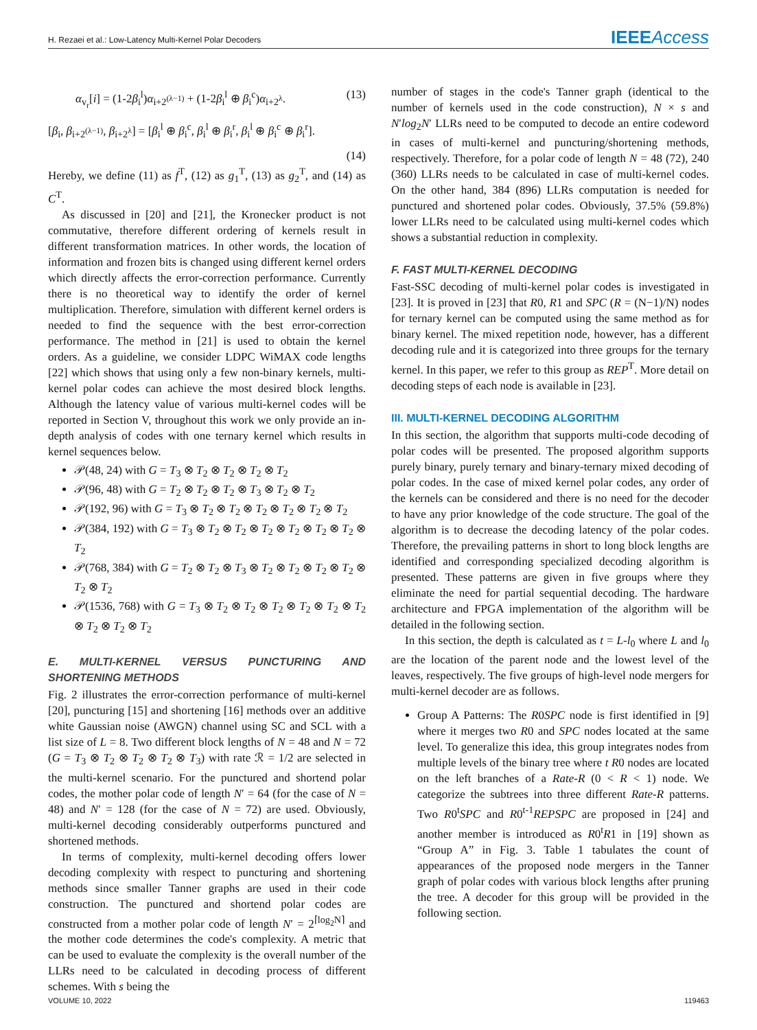H. Rezaei et al.: Low-Latency Multi-Kernel Polar Decoders IEEEAccess
α<sub>v<sub>r</sub></sub>[i] = (1-2β<sub>i</sub><sup>l</sup>)α<sub>i+2<sup>(λ−1)</sup></sub> + (1-2β<sub>i</sub><sup>l</sup> ⊕ β<sub>i</sub><sup>c</sup>)α<sub>i+2<sup>λ</sup></sub>. (13)
[β<sub>i</sub>, β<sub>i+2<sup>(λ−1)</sup></sub>, β<sub>i+2<sup>λ</sup></sub>] = [β<sub>i</sub><sup>l</sup> ⊕ β<sub>i</sub><sup>c</sup>, β<sub>i</sub><sup>l</sup> ⊕ β<sub>i</sub><sup>r</sup>, β<sub>i</sub><sup>l</sup> ⊕ β<sub>i</sub><sup>c</sup> ⊕ β<sub>i</sub><sup>r</sup>].
(14)
Hereby, we define (11) as f<sup>T</sup>, (12) as g<sub>1</sub><sup>T</sup>, (13) as g<sub>2</sub><sup>T</sup>, and (14) as C<sup>T</sup>.
As discussed in [20] and [21], the Kronecker product is not commutative, therefore different ordering of kernels result in different transformation matrices. In other words, the location of information and frozen bits is changed using different kernel orders which directly affects the error-correction performance. Currently there is no theoretical way to identify the order of kernel multiplication. Therefore, simulation with different kernel orders is needed to find the sequence with the best error-correction performance. The method in [21] is used to obtain the kernel orders. As a guideline, we consider LDPC WiMAX code lengths [22] which shows that using only a few non-binary kernels, multi-kernel polar codes can achieve the most desired block lengths. Although the latency value of various multi-kernel codes will be reported in Section V, throughout this work we only provide an in-depth analysis of codes with one ternary kernel which results in kernel sequences below.
𝒫(48, 24) with G = T<sub>3</sub> ⊗ T<sub>2</sub> ⊗ T<sub>2</sub> ⊗ T<sub>2</sub> ⊗ T<sub>2</sub>
𝒫(96, 48) with G = T<sub>2</sub> ⊗ T<sub>2</sub> ⊗ T<sub>2</sub> ⊗ T<sub>3</sub> ⊗ T<sub>2</sub> ⊗ T<sub>2</sub>
𝒫(192, 96) with G = T<sub>3</sub> ⊗ T<sub>2</sub> ⊗ T<sub>2</sub> ⊗ T<sub>2</sub> ⊗ T<sub>2</sub> ⊗ T<sub>2</sub> ⊗ T<sub>2</sub>
𝒫(384, 192) with G = T<sub>3</sub> ⊗ T<sub>2</sub> ⊗ T<sub>2</sub> ⊗ T<sub>2</sub> ⊗ T<sub>2</sub> ⊗ T<sub>2</sub> ⊗ T<sub>2</sub> ⊗ T<sub>2</sub>
𝒫(768, 384) with G = T<sub>2</sub> ⊗ T<sub>2</sub> ⊗ T<sub>3</sub> ⊗ T<sub>2</sub> ⊗ T<sub>2</sub> ⊗ T<sub>2</sub> ⊗ T<sub>2</sub> ⊗ T<sub>2</sub> ⊗ T<sub>2</sub>
𝒫(1536, 768) with G = T<sub>3</sub> ⊗ T<sub>2</sub> ⊗ T<sub>2</sub> ⊗ T<sub>2</sub> ⊗ T<sub>2</sub> ⊗ T<sub>2</sub> ⊗ T<sub>2</sub> ⊗ T<sub>2</sub> ⊗ T<sub>2</sub> ⊗ T<sub>2</sub>
E. MULTI-KERNEL VERSUS PUNCTURING AND SHORTENING METHODS
Fig. 2 illustrates the error-correction performance of multi-kernel [20], puncturing [15] and shortening [16] methods over an additive white Gaussian noise (AWGN) channel using SC and SCL with a list size of L = 8. Two different block lengths of N = 48 and N = 72 (G = T<sub>3</sub> ⊗ T<sub>2</sub> ⊗ T<sub>2</sub> ⊗ T<sub>2</sub> ⊗ T<sub>3</sub>) with rate ℛ = 1/2 are selected in the multi-kernel scenario. For the punctured and shortend polar codes, the mother polar code of length N′ = 64 (for the case of N = 48) and N′ = 128 (for the case of N = 72) are used. Obviously, multi-kernel decoding considerably outperforms punctured and shortened methods.
In terms of complexity, multi-kernel decoding offers lower decoding complexity with respect to puncturing and shortening methods since smaller Tanner graphs are used in their code construction. The punctured and shortend polar codes are constructed from a mother polar code of length N′ = 2<sup>⌈log<sub>2</sub>N⌉</sup> and the mother code determines the code's complexity. A metric that can be used to evaluate the complexity is the overall number of the LLRs need to be calculated in decoding process of different schemes. With s being the
number of stages in the code's Tanner graph (identical to the number of kernels used in the code construction), N × s and N′log<sub>2</sub>N′ LLRs need to be computed to decode an entire codeword in cases of multi-kernel and puncturing/shortening methods, respectively. Therefore, for a polar code of length N = 48 (72), 240 (360) LLRs needs to be calculated in case of multi-kernel codes. On the other hand, 384 (896) LLRs computation is needed for punctured and shortened polar codes. Obviously, 37.5% (59.8%) lower LLRs need to be calculated using multi-kernel codes which shows a substantial reduction in complexity.
F. FAST MULTI-KERNEL DECODING
Fast-SSC decoding of multi-kernel polar codes is investigated in [23]. It is proved in [23] that R0, R1 and SPC (R = (N−1)/N) nodes for ternary kernel can be computed using the same method as for binary kernel. The mixed repetition node, however, has a different decoding rule and it is categorized into three groups for the ternary kernel. In this paper, we refer to this group as REP<sup>T</sup>. More detail on decoding steps of each node is available in [23].
III. MULTI-KERNEL DECODING ALGORITHM
In this section, the algorithm that supports multi-code decoding of polar codes will be presented. The proposed algorithm supports purely binary, purely ternary and binary-ternary mixed decoding of polar codes. In the case of mixed kernel polar codes, any order of the kernels can be considered and there is no need for the decoder to have any prior knowledge of the code structure. The goal of the algorithm is to decrease the decoding latency of the polar codes. Therefore, the prevailing patterns in short to long block lengths are identified and corresponding specialized decoding algorithm is presented. These patterns are given in five groups where they eliminate the need for partial sequential decoding. The hardware architecture and FPGA implementation of the algorithm will be detailed in the following section.
In this section, the depth is calculated as t = L-l<sub>0</sub> where L and l<sub>0</sub> are the location of the parent node and the lowest level of the leaves, respectively. The five groups of high-level node mergers for multi-kernel decoder are as follows.
Group A Patterns: The R0SPC node is first identified in [9] where it merges two R0 and SPC nodes located at the same level. To generalize this idea, this group integrates nodes from multiple levels of the binary tree where t R0 nodes are located on the left branches of a Rate-R (0 < R < 1) node. We categorize the subtrees into three different Rate-R patterns. Two R0<sup>t</sup>SPC and R0<sup>t-1</sup>REPSPC are proposed in [24] and another member is introduced as R0<sup>t</sup>R1 in [19] shown as “Group A” in Fig. 3. Table 1 tabulates the count of appearances of the proposed node mergers in the Tanner graph of polar codes with various block lengths after pruning the tree. A decoder for this group will be provided in the following section.
VOLUME 10, 2022 119463